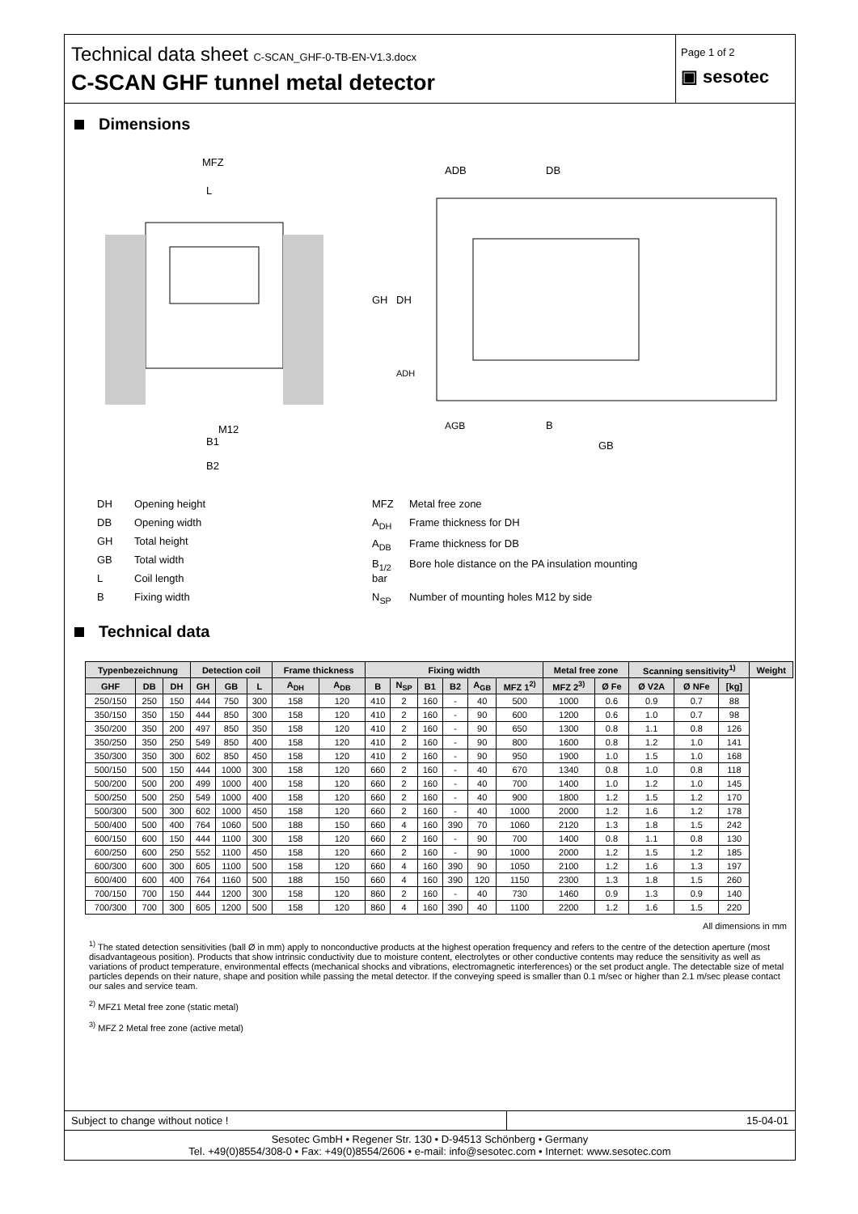Technical data sheet C-SCAN_GHF-0-TB-EN-V1.3.docx
C-SCAN GHF tunnel metal detector
Page 1 of 2
▣ sesotec
Dimensions
MFZ
L
M12
B1
B2
ADB
DB
GH
DH
ADH
AGB
B
GB
DH Opening height
DB Opening width
GH Total height
GB Total width
L Coil length
B Fixing width
MFZ Metal free zone
A<sub>DH</sub> Frame thickness for DH
A<sub>DB</sub> Frame thickness for DB
B<sub>1/2</sub> Bore hole distance on the PA insulation mounting bar
N<sub>SP</sub> Number of mounting holes M12 by side
Technical data
| Typenbezeichnung | | | Detection coil | | | Frame thickness | | Fixing width | | | | | | Metal free zone | | Scanning sensitivity<sup>1)</sup> | | | Weight |
| --- | --- | --- | --- | --- | --- | --- | --- | --- | --- | --- | --- | --- | --- | --- | --- | --- | --- | --- | --- |
| GHF | DB | DH | GH | GB | L | A<sub>DH</sub> | A<sub>DB</sub> | B | N<sub>SP</sub> | B1 | B2 | A<sub>GB</sub> | MFZ 1<sup>2)</sup> | MFZ 2<sup>3)</sup> | Ø Fe | Ø V2A | Ø NFe | [kg] | |
| 250/150 | 250 | 150 | 444 | 750 | 300 | 158 | 120 | 410 | 2 | 160 | - | 40 | 500 | 1000 | 0.6 | 0.9 | 0.7 | 88 | |
| 350/150 | 350 | 150 | 444 | 850 | 300 | 158 | 120 | 410 | 2 | 160 | - | 90 | 600 | 1200 | 0.6 | 1.0 | 0.7 | 98 | |
| 350/200 | 350 | 200 | 497 | 850 | 350 | 158 | 120 | 410 | 2 | 160 | - | 90 | 650 | 1300 | 0.8 | 1.1 | 0.8 | 126 | |
| 350/250 | 350 | 250 | 549 | 850 | 400 | 158 | 120 | 410 | 2 | 160 | - | 90 | 800 | 1600 | 0.8 | 1.2 | 1.0 | 141 | |
| 350/300 | 350 | 300 | 602 | 850 | 450 | 158 | 120 | 410 | 2 | 160 | - | 90 | 950 | 1900 | 1.0 | 1.5 | 1.0 | 168 | |
| 500/150 | 500 | 150 | 444 | 1000 | 300 | 158 | 120 | 660 | 2 | 160 | - | 40 | 670 | 1340 | 0.8 | 1.0 | 0.8 | 118 | |
| 500/200 | 500 | 200 | 499 | 1000 | 400 | 158 | 120 | 660 | 2 | 160 | - | 40 | 700 | 1400 | 1.0 | 1.2 | 1.0 | 145 | |
| 500/250 | 500 | 250 | 549 | 1000 | 400 | 158 | 120 | 660 | 2 | 160 | - | 40 | 900 | 1800 | 1.2 | 1.5 | 1.2 | 170 | |
| 500/300 | 500 | 300 | 602 | 1000 | 450 | 158 | 120 | 660 | 2 | 160 | - | 40 | 1000 | 2000 | 1.2 | 1.6 | 1.2 | 178 | |
| 500/400 | 500 | 400 | 764 | 1060 | 500 | 188 | 150 | 660 | 4 | 160 | 390 | 70 | 1060 | 2120 | 1.3 | 1.8 | 1.5 | 242 | |
| 600/150 | 600 | 150 | 444 | 1100 | 300 | 158 | 120 | 660 | 2 | 160 | - | 90 | 700 | 1400 | 0.8 | 1.1 | 0.8 | 130 | |
| 600/250 | 600 | 250 | 552 | 1100 | 450 | 158 | 120 | 660 | 2 | 160 | - | 90 | 1000 | 2000 | 1.2 | 1.5 | 1.2 | 185 | |
| 600/300 | 600 | 300 | 605 | 1100 | 500 | 158 | 120 | 660 | 4 | 160 | 390 | 90 | 1050 | 2100 | 1.2 | 1.6 | 1.3 | 197 | |
| 600/400 | 600 | 400 | 764 | 1160 | 500 | 188 | 150 | 660 | 4 | 160 | 390 | 120 | 1150 | 2300 | 1.3 | 1.8 | 1.5 | 260 | |
| 700/150 | 700 | 150 | 444 | 1200 | 300 | 158 | 120 | 860 | 2 | 160 | - | 40 | 730 | 1460 | 0.9 | 1.3 | 0.9 | 140 | |
| 700/300 | 700 | 300 | 605 | 1200 | 500 | 158 | 120 | 860 | 4 | 160 | 390 | 40 | 1100 | 2200 | 1.2 | 1.6 | 1.5 | 220 | |
All dimensions in mm
<sup>1)</sup> The stated detection sensitivities (ball Ø in mm) apply to nonconductive products at the highest operation frequency and refers to the centre of the detection aperture (most disadvantageous position). Products that show intrinsic conductivity due to moisture content, electrolytes or other conductive contents may reduce the sensitivity as well as variations of product temperature, environmental effects (mechanical shocks and vibrations, electromagnetic interferences) or the set product angle. The detectable size of metal particles depends on their nature, shape and position while passing the metal detector. If the conveying speed is smaller than 0.1 m/sec or higher than 2.1 m/sec please contact our sales and service team.
<sup>2)</sup> MFZ1 Metal free zone (static metal)
<sup>3)</sup> MFZ 2 Metal free zone (active metal)
Subject to change without notice ! 15-04-01
Sesotec GmbH • Regener Str. 130 • D-94513 Schönberg • Germany
Tel. +49(0)8554/308-0 • Fax: +49(0)8554/2606 • e-mail: info@sesotec.com • Internet: www.sesotec.com